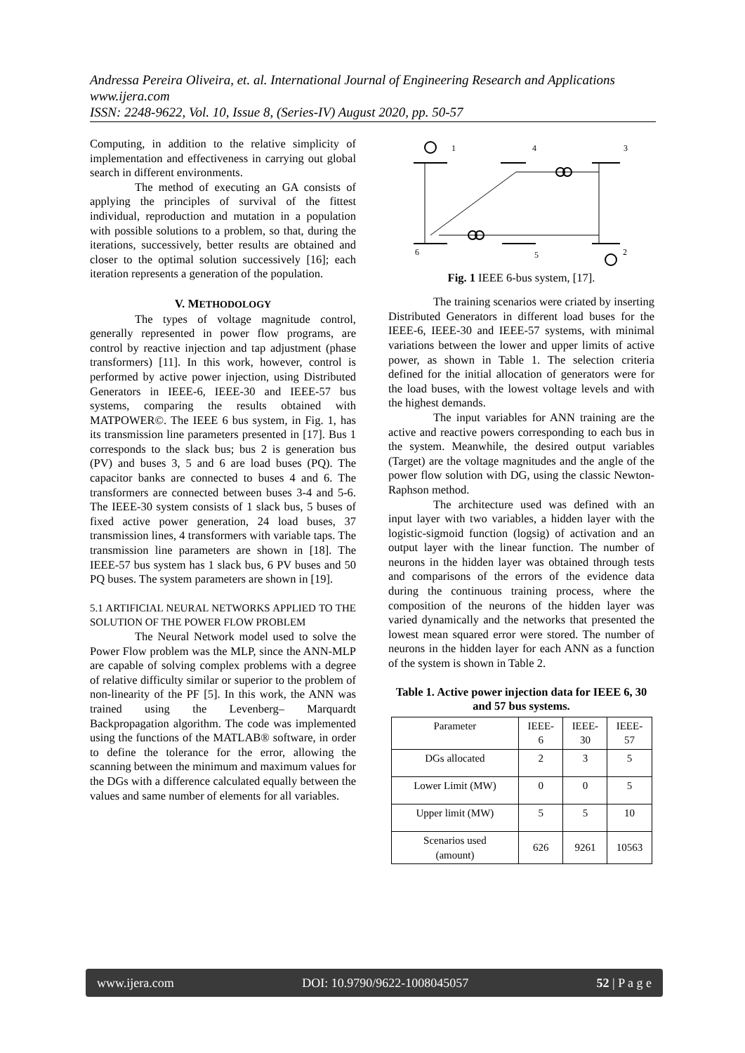Andressa Pereira Oliveira, et. al. International Journal of Engineering Research and Applications
www.ijera.com
ISSN: 2248-9622, Vol. 10, Issue 8, (Series-IV) August 2020, pp. 50-57
Computing, in addition to the relative simplicity of implementation and effectiveness in carrying out global search in different environments.
The method of executing an GA consists of applying the principles of survival of the fittest individual, reproduction and mutation in a population with possible solutions to a problem, so that, during the iterations, successively, better results are obtained and closer to the optimal solution successively [16]; each iteration represents a generation of the population.
V. METHODOLOGY
The types of voltage magnitude control, generally represented in power flow programs, are control by reactive injection and tap adjustment (phase transformers) [11]. In this work, however, control is performed by active power injection, using Distributed Generators in IEEE-6, IEEE-30 and IEEE-57 bus systems, comparing the results obtained with MATPOWER©. The IEEE 6 bus system, in Fig. 1, has its transmission line parameters presented in [17]. Bus 1 corresponds to the slack bus; bus 2 is generation bus (PV) and buses 3, 5 and 6 are load buses (PQ). The capacitor banks are connected to buses 4 and 6. The transformers are connected between buses 3-4 and 5-6. The IEEE-30 system consists of 1 slack bus, 5 buses of fixed active power generation, 24 load buses, 37 transmission lines, 4 transformers with variable taps. The transmission line parameters are shown in [18]. The IEEE-57 bus system has 1 slack bus, 6 PV buses and 50 PQ buses. The system parameters are shown in [19].
5.1 ARTIFICIAL NEURAL NETWORKS APPLIED TO THE SOLUTION OF THE POWER FLOW PROBLEM
The Neural Network model used to solve the Power Flow problem was the MLP, since the ANN-MLP are capable of solving complex problems with a degree of relative difficulty similar or superior to the problem of non-linearity of the PF [5]. In this work, the ANN was trained using the Levenberg– Marquardt Backpropagation algorithm. The code was implemented using the functions of the MATLAB® software, in order to define the tolerance for the error, allowing the scanning between the minimum and maximum values for the DGs with a difference calculated equally between the values and same number of elements for all variables.
1
4
3
6
5
2
Fig. 1 IEEE 6-bus system, [17].
The training scenarios were criated by inserting Distributed Generators in different load buses for the IEEE-6, IEEE-30 and IEEE-57 systems, with minimal variations between the lower and upper limits of active power, as shown in Table 1. The selection criteria defined for the initial allocation of generators were for the load buses, with the lowest voltage levels and with the highest demands.
The input variables for ANN training are the active and reactive powers corresponding to each bus in the system. Meanwhile, the desired output variables (Target) are the voltage magnitudes and the angle of the power flow solution with DG, using the classic Newton-Raphson method.
The architecture used was defined with an input layer with two variables, a hidden layer with the logistic-sigmoid function (logsig) of activation and an output layer with the linear function. The number of neurons in the hidden layer was obtained through tests and comparisons of the errors of the evidence data during the continuous training process, where the composition of the neurons of the hidden layer was varied dynamically and the networks that presented the lowest mean squared error were stored. The number of neurons in the hidden layer for each ANN as a function of the system is shown in Table 2.
Table 1. Active power injection data for IEEE 6, 30 and 57 bus systems.
| Parameter | IEEE- 6 | IEEE- 30 | IEEE- 57 |
| DGs allocated | 2 | 3 | 5 |
| Lower Limit (MW) | 0 | 0 | 5 |
| Upper limit (MW) | 5 | 5 | 10 |
| Scenarios used (amount) | 626 | 9261 | 10563 |
www.ijera.com DOI: 10.9790/9622-1008045057 52 | P a g e